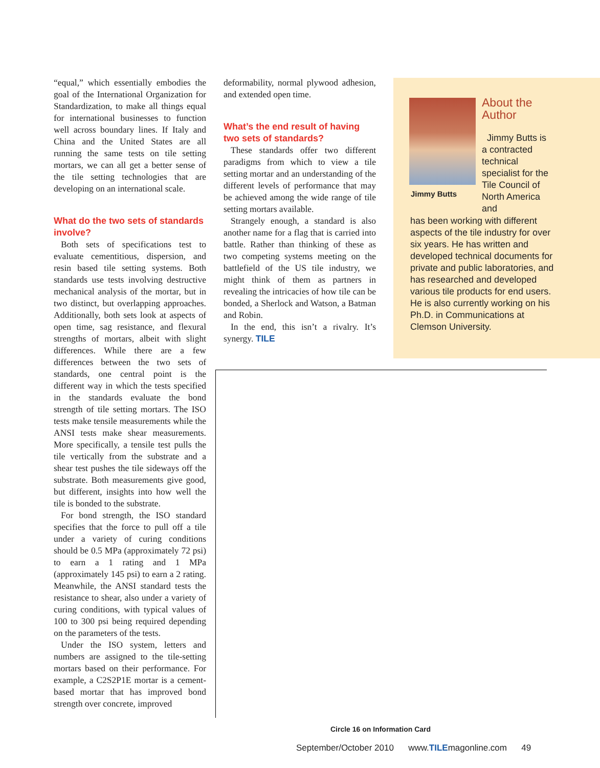“equal,” which essentially embodies the goal of the International Organization for Standardization, to make all things equal for international businesses to function well across boundary lines. If Italy and China and the United States are all running the same tests on tile setting mortars, we can all get a better sense of the tile setting technologies that are developing on an international scale.
What do the two sets of standards involve?
Both sets of specifications test to evaluate cementitious, dispersion, and resin based tile setting systems. Both standards use tests involving destructive mechanical analysis of the mortar, but in two distinct, but overlapping approaches. Additionally, both sets look at aspects of open time, sag resistance, and flexural strengths of mortars, albeit with slight differences. While there are a few differences between the two sets of standards, one central point is the different way in which the tests specified in the standards evaluate the bond strength of tile setting mortars. The ISO tests make tensile measurements while the ANSI tests make shear measurements. More specifically, a tensile test pulls the tile vertically from the substrate and a shear test pushes the tile sideways off the substrate. Both measurements give good, but different, insights into how well the tile is bonded to the substrate.
For bond strength, the ISO standard specifies that the force to pull off a tile under a variety of curing conditions should be 0.5 MPa (approximately 72 psi) to earn a 1 rating and 1 MPa (approximately 145 psi) to earn a 2 rating. Meanwhile, the ANSI standard tests the resistance to shear, also under a variety of curing conditions, with typical values of 100 to 300 psi being required depending on the parameters of the tests.
Under the ISO system, letters and numbers are assigned to the tile-setting mortars based on their performance. For example, a C2S2P1E mortar is a cement-based mortar that has improved bond strength over concrete, improved
deformability, normal plywood adhesion, and extended open time.
What’s the end result of having two sets of standards?
These standards offer two different paradigms from which to view a tile setting mortar and an understanding of the different levels of performance that may be achieved among the wide range of tile setting mortars available.
Strangely enough, a standard is also another name for a flag that is carried into battle. Rather than thinking of these as two competing systems meeting on the battlefield of the US tile industry, we might think of them as partners in revealing the intricacies of how tile can be bonded, a Sherlock and Watson, a Batman and Robin.
In the end, this isn’t a rivalry. It’s synergy. TILE
Jimmy Butts
About the Author
Jimmy Butts is a contracted technical specialist for the Tile Council of North America and
has been working with different aspects of the tile industry for over six years. He has written and developed technical documents for private and public laboratories, and has researched and developed various tile products for end users. He is also currently working on his Ph.D. in Communications at Clemson University.
Circle 16 on Information Card
September/October 2010 www.TILEmagonline.com 49